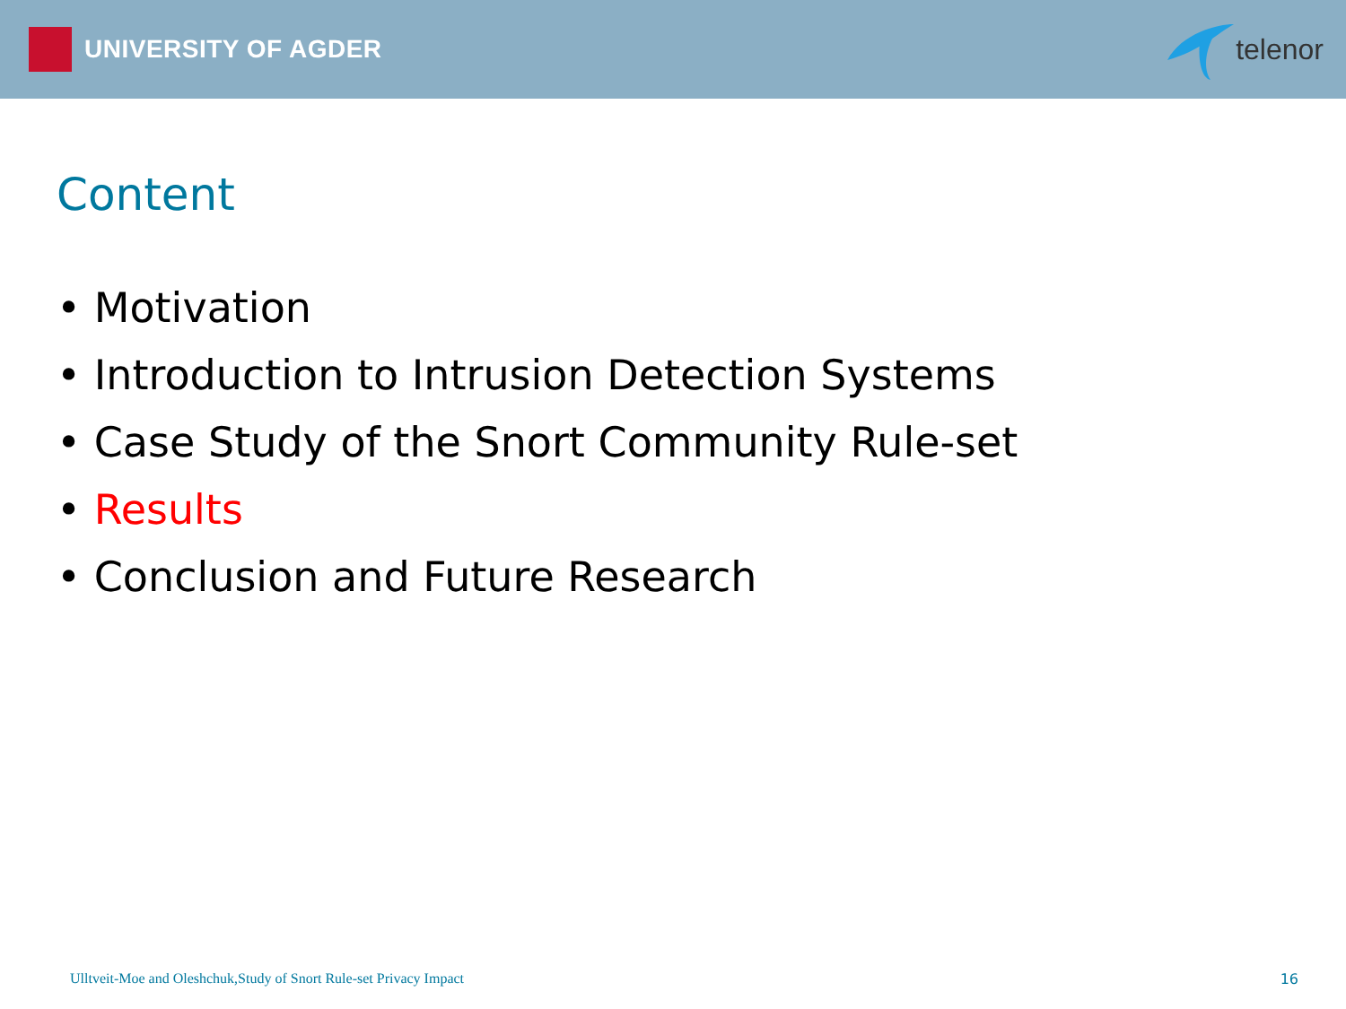UNIVERSITY OF AGDER telenor
Content
• Motivation
• Introduction to Intrusion Detection Systems
• Case Study of the Snort Community Rule-set
• Results
• Conclusion and Future Research
Ulltveit-Moe and Oleshchuk,Study of Snort Rule-set Privacy Impact 16